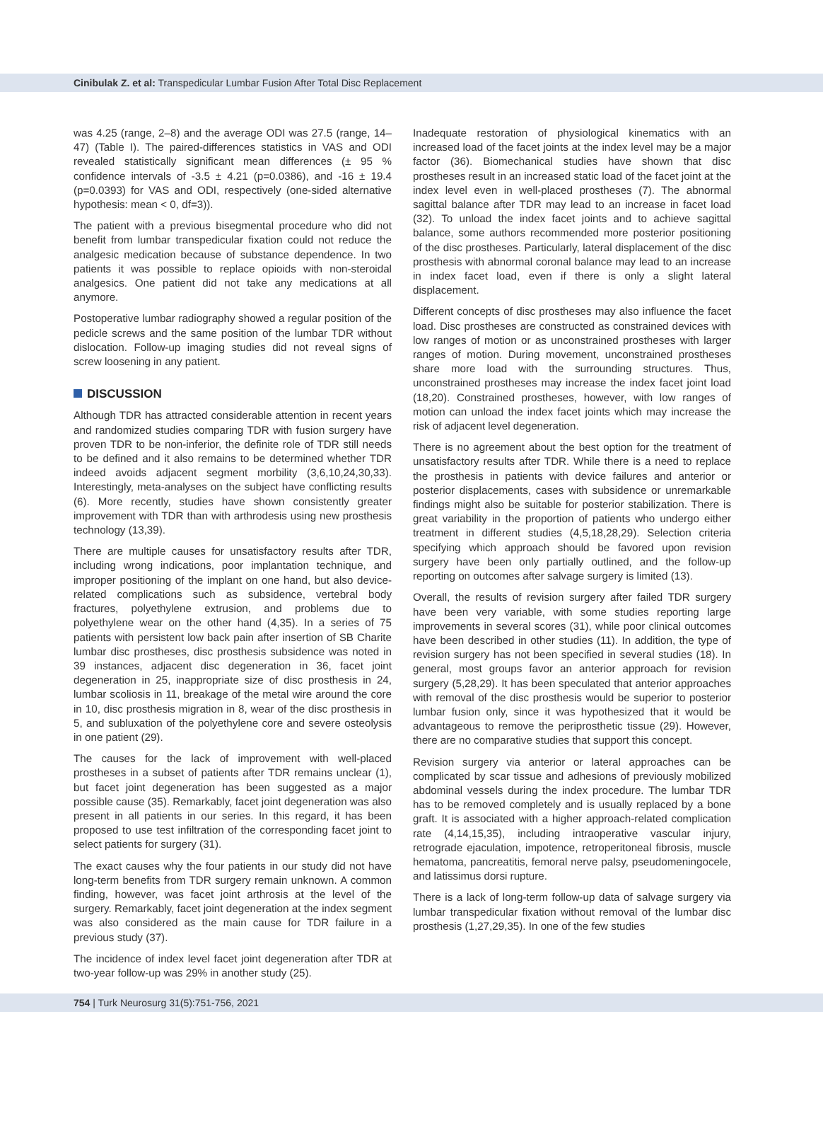Cinibulak Z. et al: Transpedicular Lumbar Fusion After Total Disc Replacement
was 4.25 (range, 2–8) and the average ODI was 27.5 (range, 14–47) (Table I). The paired-differences statistics in VAS and ODI revealed statistically significant mean differences (± 95 % confidence intervals of -3.5 ± 4.21 (p=0.0386), and -16 ± 19.4 (p=0.0393) for VAS and ODI, respectively (one-sided alternative hypothesis: mean < 0, df=3)).
The patient with a previous bisegmental procedure who did not benefit from lumbar transpedicular fixation could not reduce the analgesic medication because of substance dependence. In two patients it was possible to replace opioids with non-steroidal analgesics. One patient did not take any medications at all anymore.
Postoperative lumbar radiography showed a regular position of the pedicle screws and the same position of the lumbar TDR without dislocation. Follow-up imaging studies did not reveal signs of screw loosening in any patient.
DISCUSSION
Although TDR has attracted considerable attention in recent years and randomized studies comparing TDR with fusion surgery have proven TDR to be non-inferior, the definite role of TDR still needs to be defined and it also remains to be determined whether TDR indeed avoids adjacent segment morbility (3,6,10,24,30,33). Interestingly, meta-analyses on the subject have conflicting results (6). More recently, studies have shown consistently greater improvement with TDR than with arthrodesis using new prosthesis technology (13,39).
There are multiple causes for unsatisfactory results after TDR, including wrong indications, poor implantation technique, and improper positioning of the implant on one hand, but also device-related complications such as subsidence, vertebral body fractures, polyethylene extrusion, and problems due to polyethylene wear on the other hand (4,35). In a series of 75 patients with persistent low back pain after insertion of SB Charite lumbar disc prostheses, disc prosthesis subsidence was noted in 39 instances, adjacent disc degeneration in 36, facet joint degeneration in 25, inappropriate size of disc prosthesis in 24, lumbar scoliosis in 11, breakage of the metal wire around the core in 10, disc prosthesis migration in 8, wear of the disc prosthesis in 5, and subluxation of the polyethylene core and severe osteolysis in one patient (29).
The causes for the lack of improvement with well-placed prostheses in a subset of patients after TDR remains unclear (1), but facet joint degeneration has been suggested as a major possible cause (35). Remarkably, facet joint degeneration was also present in all patients in our series. In this regard, it has been proposed to use test infiltration of the corresponding facet joint to select patients for surgery (31).
The exact causes why the four patients in our study did not have long-term benefits from TDR surgery remain unknown. A common finding, however, was facet joint arthrosis at the level of the surgery. Remarkably, facet joint degeneration at the index segment was also considered as the main cause for TDR failure in a previous study (37).
The incidence of index level facet joint degeneration after TDR at two-year follow-up was 29% in another study (25).
Inadequate restoration of physiological kinematics with an increased load of the facet joints at the index level may be a major factor (36). Biomechanical studies have shown that disc prostheses result in an increased static load of the facet joint at the index level even in well-placed prostheses (7). The abnormal sagittal balance after TDR may lead to an increase in facet load (32). To unload the index facet joints and to achieve sagittal balance, some authors recommended more posterior positioning of the disc prostheses. Particularly, lateral displacement of the disc prosthesis with abnormal coronal balance may lead to an increase in index facet load, even if there is only a slight lateral displacement.
Different concepts of disc prostheses may also influence the facet load. Disc prostheses are constructed as constrained devices with low ranges of motion or as unconstrained prostheses with larger ranges of motion. During movement, unconstrained prostheses share more load with the surrounding structures. Thus, unconstrained prostheses may increase the index facet joint load (18,20). Constrained prostheses, however, with low ranges of motion can unload the index facet joints which may increase the risk of adjacent level degeneration.
There is no agreement about the best option for the treatment of unsatisfactory results after TDR. While there is a need to replace the prosthesis in patients with device failures and anterior or posterior displacements, cases with subsidence or unremarkable findings might also be suitable for posterior stabilization. There is great variability in the proportion of patients who undergo either treatment in different studies (4,5,18,28,29). Selection criteria specifying which approach should be favored upon revision surgery have been only partially outlined, and the follow-up reporting on outcomes after salvage surgery is limited (13).
Overall, the results of revision surgery after failed TDR surgery have been very variable, with some studies reporting large improvements in several scores (31), while poor clinical outcomes have been described in other studies (11). In addition, the type of revision surgery has not been specified in several studies (18). In general, most groups favor an anterior approach for revision surgery (5,28,29). It has been speculated that anterior approaches with removal of the disc prosthesis would be superior to posterior lumbar fusion only, since it was hypothesized that it would be advantageous to remove the periprosthetic tissue (29). However, there are no comparative studies that support this concept.
Revision surgery via anterior or lateral approaches can be complicated by scar tissue and adhesions of previously mobilized abdominal vessels during the index procedure. The lumbar TDR has to be removed completely and is usually replaced by a bone graft. It is associated with a higher approach-related complication rate (4,14,15,35), including intraoperative vascular injury, retrograde ejaculation, impotence, retroperitoneal fibrosis, muscle hematoma, pancreatitis, femoral nerve palsy, pseudomeningocele, and latissimus dorsi rupture.
There is a lack of long-term follow-up data of salvage surgery via lumbar transpedicular fixation without removal of the lumbar disc prosthesis (1,27,29,35). In one of the few studies
754 | Turk Neurosurg 31(5):751-756, 2021